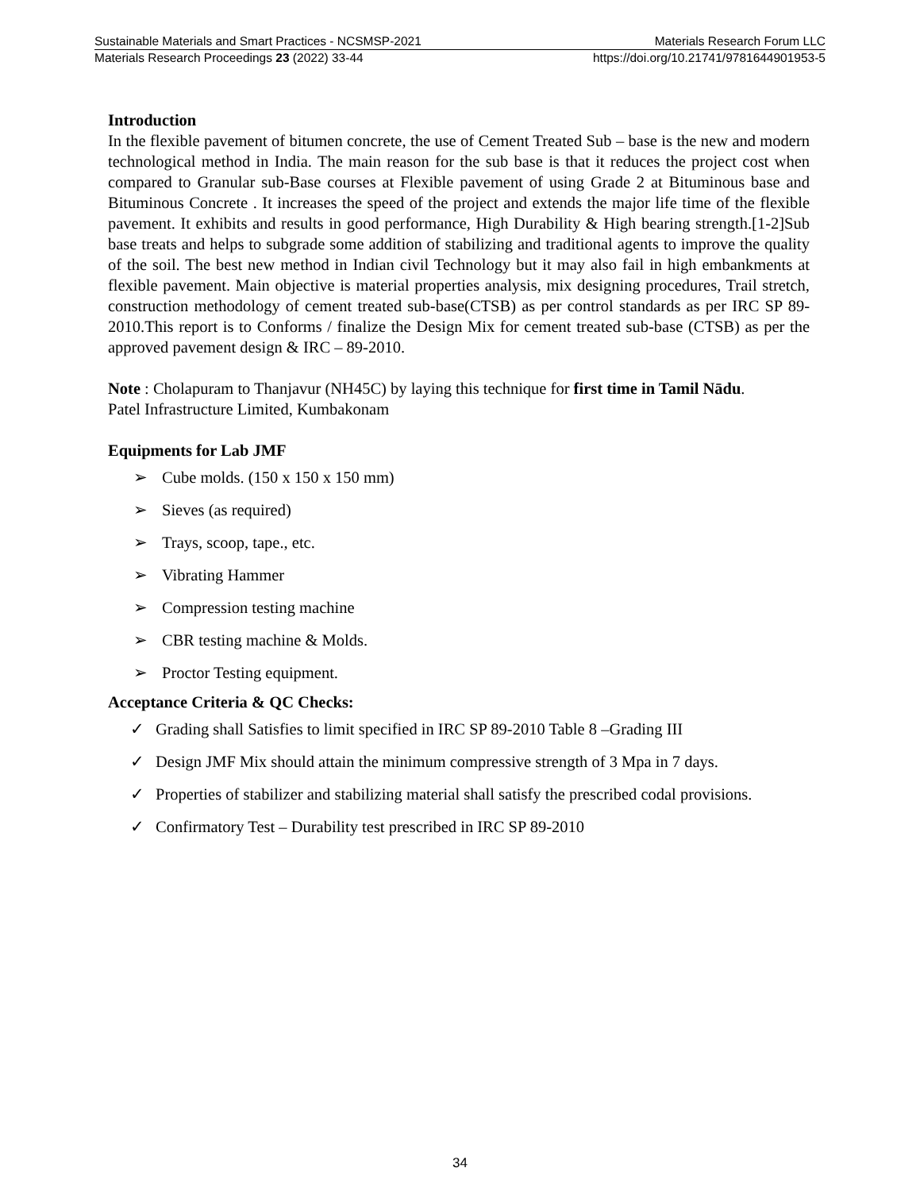Sustainable Materials and Smart Practices - NCSMSP-2021 Materials Research Forum LLC
Materials Research Proceedings 23 (2022) 33-44 https://doi.org/10.21741/9781644901953-5
Introduction
In the flexible pavement of bitumen concrete, the use of Cement Treated Sub – base is the new and modern technological method in India. The main reason for the sub base is that it reduces the project cost when compared to Granular sub-Base courses at Flexible pavement of using Grade 2 at Bituminous base and Bituminous Concrete . It increases the speed of the project and extends the major life time of the flexible pavement. It exhibits and results in good performance, High Durability & High bearing strength.[1-2]Sub base treats and helps to subgrade some addition of stabilizing and traditional agents to improve the quality of the soil. The best new method in Indian civil Technology but it may also fail in high embankments at flexible pavement. Main objective is material properties analysis, mix designing procedures, Trail stretch, construction methodology of cement treated sub-base(CTSB) as per control standards as per IRC SP 89-2010.This report is to Conforms / finalize the Design Mix for cement treated sub-base (CTSB) as per the approved pavement design & IRC – 89-2010.
Note : Cholapuram to Thanjavur (NH45C) by laying this technique for first time in Tamil Nādu.
Patel Infrastructure Limited, Kumbakonam
Equipments for Lab JMF
➢ Cube molds. (150 x 150 x 150 mm)
➢ Sieves (as required)
➢ Trays, scoop, tape., etc.
➢ Vibrating Hammer
➢ Compression testing machine
➢ CBR testing machine & Molds.
➢ Proctor Testing equipment.
Acceptance Criteria & QC Checks:
✓ Grading shall Satisfies to limit specified in IRC SP 89-2010 Table 8 –Grading III
✓ Design JMF Mix should attain the minimum compressive strength of 3 Mpa in 7 days.
✓ Properties of stabilizer and stabilizing material shall satisfy the prescribed codal provisions.
✓ Confirmatory Test – Durability test prescribed in IRC SP 89-2010
34